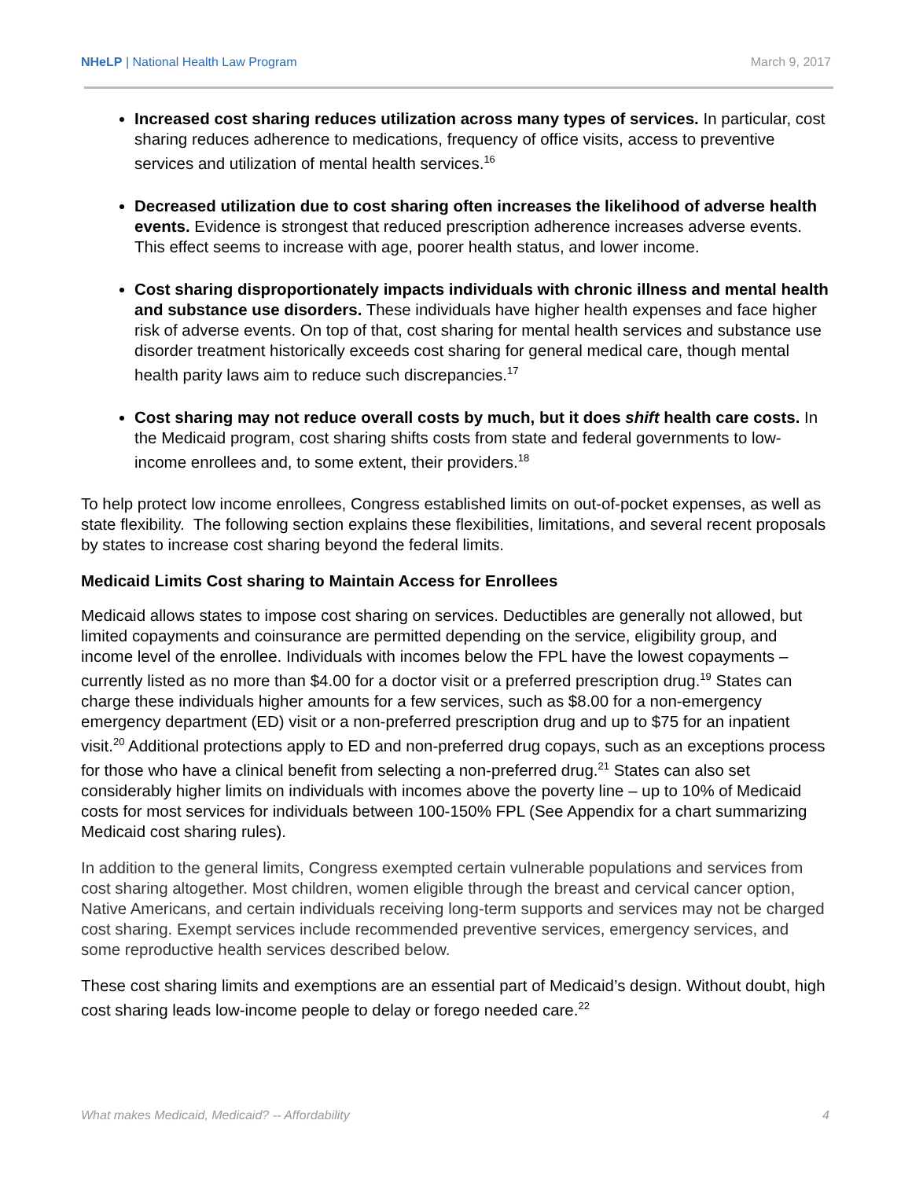NHeLP | National Health Law Program March 9, 2017
Increased cost sharing reduces utilization across many types of services. In particular, cost sharing reduces adherence to medications, frequency of office visits, access to preventive services and utilization of mental health services.<sup>16</sup>
Decreased utilization due to cost sharing often increases the likelihood of adverse health events. Evidence is strongest that reduced prescription adherence increases adverse events. This effect seems to increase with age, poorer health status, and lower income.
Cost sharing disproportionately impacts individuals with chronic illness and mental health and substance use disorders. These individuals have higher health expenses and face higher risk of adverse events. On top of that, cost sharing for mental health services and substance use disorder treatment historically exceeds cost sharing for general medical care, though mental health parity laws aim to reduce such discrepancies.<sup>17</sup>
Cost sharing may not reduce overall costs by much, but it does shift health care costs. In the Medicaid program, cost sharing shifts costs from state and federal governments to low-income enrollees and, to some extent, their providers.<sup>18</sup>
To help protect low income enrollees, Congress established limits on out-of-pocket expenses, as well as state flexibility. The following section explains these flexibilities, limitations, and several recent proposals by states to increase cost sharing beyond the federal limits.
Medicaid Limits Cost sharing to Maintain Access for Enrollees
Medicaid allows states to impose cost sharing on services. Deductibles are generally not allowed, but limited copayments and coinsurance are permitted depending on the service, eligibility group, and income level of the enrollee. Individuals with incomes below the FPL have the lowest copayments – currently listed as no more than $4.00 for a doctor visit or a preferred prescription drug.<sup>19</sup> States can charge these individuals higher amounts for a few services, such as $8.00 for a non-emergency emergency department (ED) visit or a non-preferred prescription drug and up to $75 for an inpatient visit.<sup>20</sup> Additional protections apply to ED and non-preferred drug copays, such as an exceptions process for those who have a clinical benefit from selecting a non-preferred drug.<sup>21</sup> States can also set considerably higher limits on individuals with incomes above the poverty line – up to 10% of Medicaid costs for most services for individuals between 100-150% FPL (See Appendix for a chart summarizing Medicaid cost sharing rules).
In addition to the general limits, Congress exempted certain vulnerable populations and services from cost sharing altogether. Most children, women eligible through the breast and cervical cancer option, Native Americans, and certain individuals receiving long-term supports and services may not be charged cost sharing. Exempt services include recommended preventive services, emergency services, and some reproductive health services described below.
These cost sharing limits and exemptions are an essential part of Medicaid’s design. Without doubt, high cost sharing leads low-income people to delay or forego needed care.<sup>22</sup>
What makes Medicaid, Medicaid? -- Affordability 4